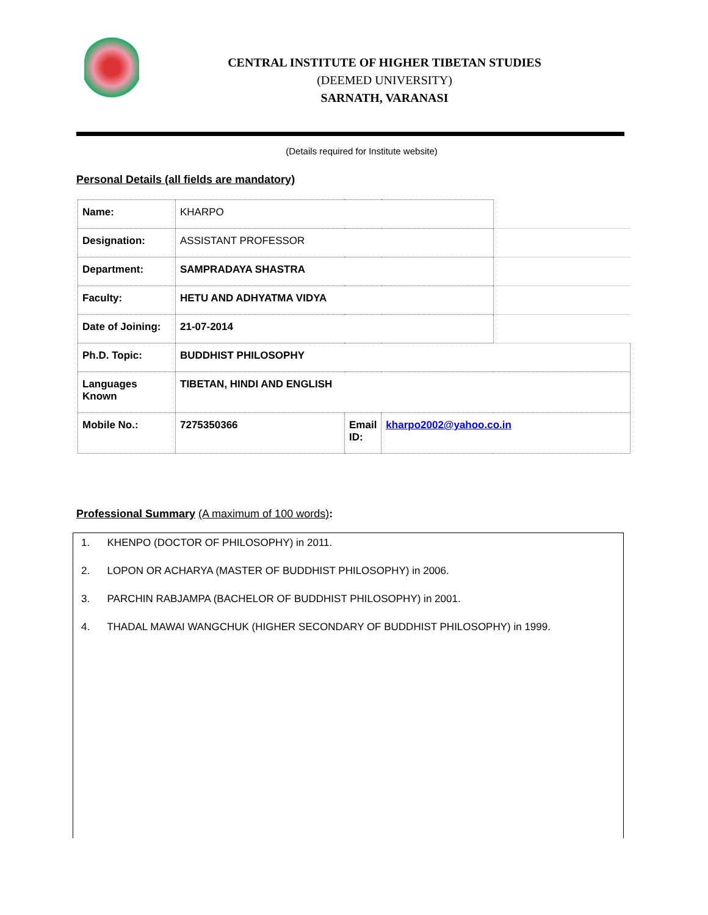CENTRAL INSTITUTE OF HIGHER TIBETAN STUDIES
(DEEMED UNIVERSITY)
SARNATH, VARANASI
(Details required for Institute website)
Personal Details (all fields are mandatory)
| Name: | KHARPO | | | |
| Designation: | ASSISTANT PROFESSOR | | | |
| Department: | SAMPRADAYA SHASTRA | | | |
| Faculty: | HETU AND ADHYATMA VIDYA | | | |
| Date of Joining: | 21-07-2014 | | | |
| Ph.D. Topic: | BUDDHIST PHILOSOPHY | | | |
| Languages Known | TIBETAN, HINDI AND ENGLISH | | | |
| Mobile No.: | 7275350366 | Email ID: | kharpo2002@yahoo.co.in | |
Professional Summary (A maximum of 100 words):
1. KHENPO (DOCTOR OF PHILOSOPHY) in 2011.
2. LOPON OR ACHARYA (MASTER OF BUDDHIST PHILOSOPHY) in 2006.
3. PARCHIN RABJAMPA (BACHELOR OF BUDDHIST PHILOSOPHY) in 2001.
4. THADAL MAWAI WANGCHUK (HIGHER SECONDARY OF BUDDHIST PHILOSOPHY) in 1999.